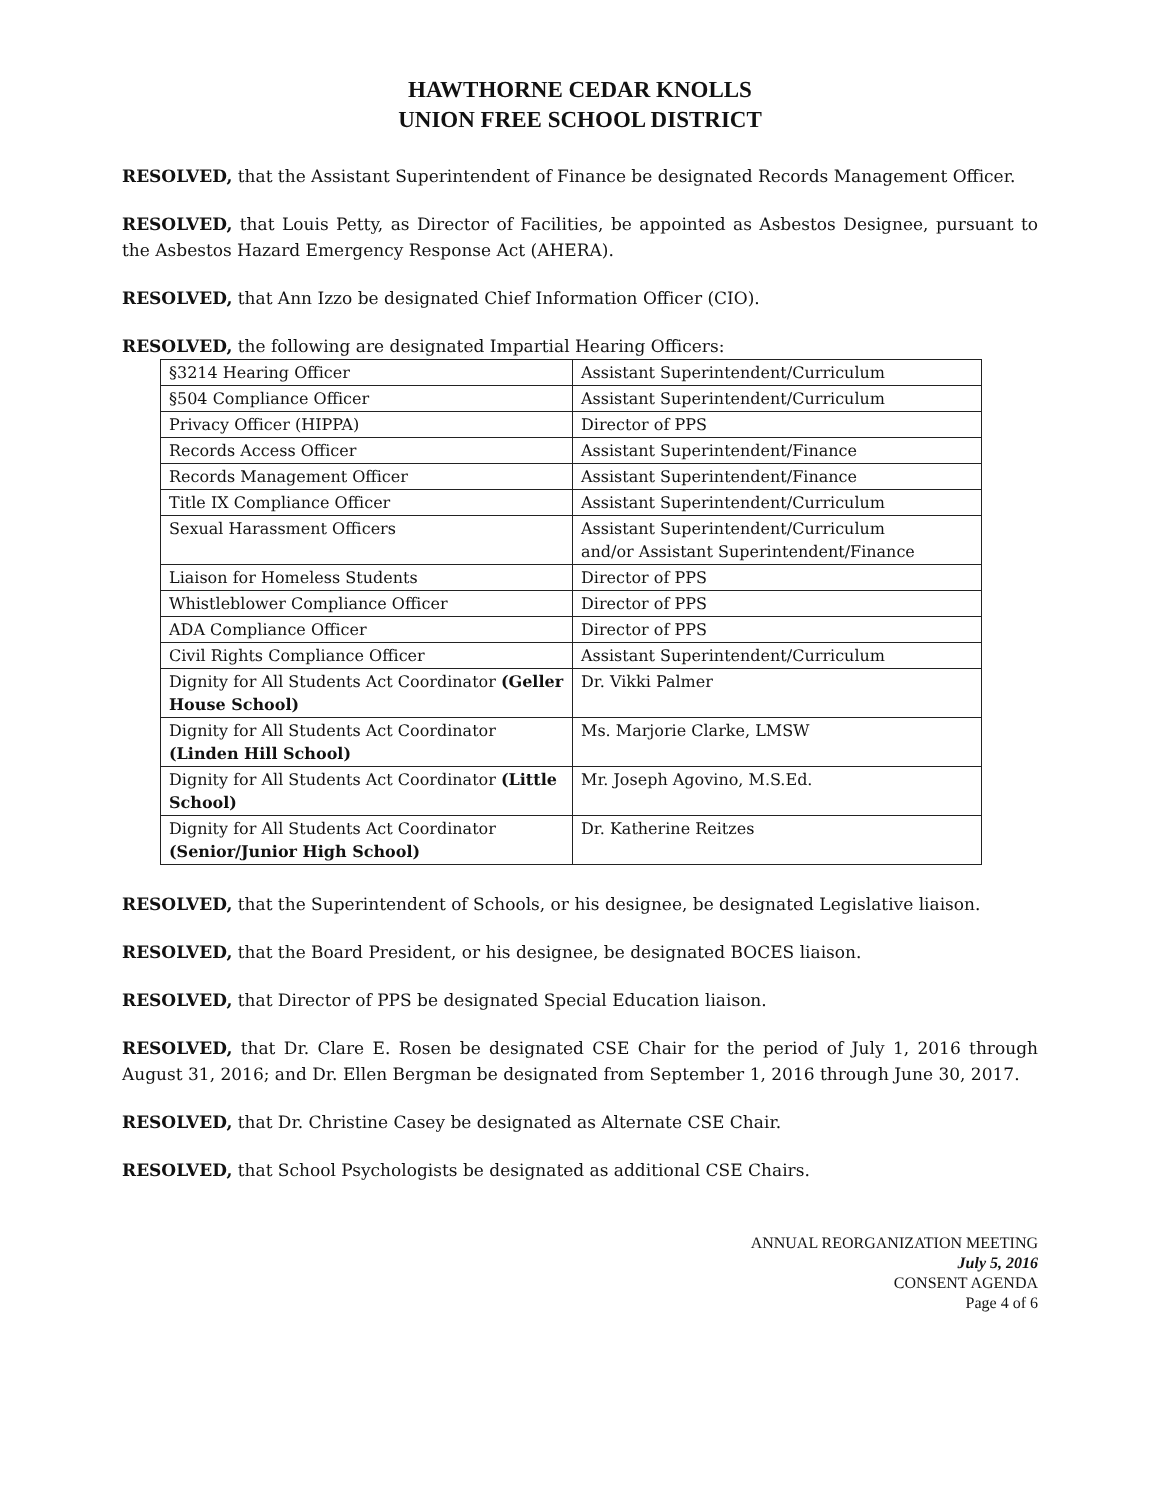HAWTHORNE CEDAR KNOLLS
UNION FREE SCHOOL DISTRICT
RESOLVED, that the Assistant Superintendent of Finance be designated Records Management Officer.
RESOLVED, that Louis Petty, as Director of Facilities, be appointed as Asbestos Designee, pursuant to the Asbestos Hazard Emergency Response Act (AHERA).
RESOLVED, that Ann Izzo be designated Chief Information Officer (CIO).
RESOLVED, the following are designated Impartial Hearing Officers:
| §3214 Hearing Officer | Assistant Superintendent/Curriculum |
| §504 Compliance Officer | Assistant Superintendent/Curriculum |
| Privacy Officer (HIPPA) | Director of PPS |
| Records Access Officer | Assistant Superintendent/Finance |
| Records Management Officer | Assistant Superintendent/Finance |
| Title IX Compliance Officer | Assistant Superintendent/Curriculum |
| Sexual Harassment Officers | Assistant Superintendent/Curriculum and/or Assistant Superintendent/Finance |
| Liaison for Homeless Students | Director of PPS |
| Whistleblower Compliance Officer | Director of PPS |
| ADA Compliance Officer | Director of PPS |
| Civil Rights Compliance Officer | Assistant Superintendent/Curriculum |
| Dignity for All Students Act Coordinator (Geller House School) | Dr. Vikki Palmer |
| Dignity for All Students Act Coordinator (Linden Hill School) | Ms. Marjorie Clarke, LMSW |
| Dignity for All Students Act Coordinator (Little School) | Mr. Joseph Agovino, M.S.Ed. |
| Dignity for All Students Act Coordinator (Senior/Junior High School) | Dr. Katherine Reitzes |
RESOLVED, that the Superintendent of Schools, or his designee, be designated Legislative liaison.
RESOLVED, that the Board President, or his designee, be designated BOCES liaison.
RESOLVED, that Director of PPS be designated Special Education liaison.
RESOLVED, that Dr. Clare E. Rosen be designated CSE Chair for the period of July 1, 2016 through August 31, 2016; and Dr. Ellen Bergman be designated from September 1, 2016 through June 30, 2017.
RESOLVED, that Dr. Christine Casey be designated as Alternate CSE Chair.
RESOLVED, that School Psychologists be designated as additional CSE Chairs.
ANNUAL REORGANIZATION MEETING
July 5, 2016
CONSENT AGENDA
Page 4 of 6